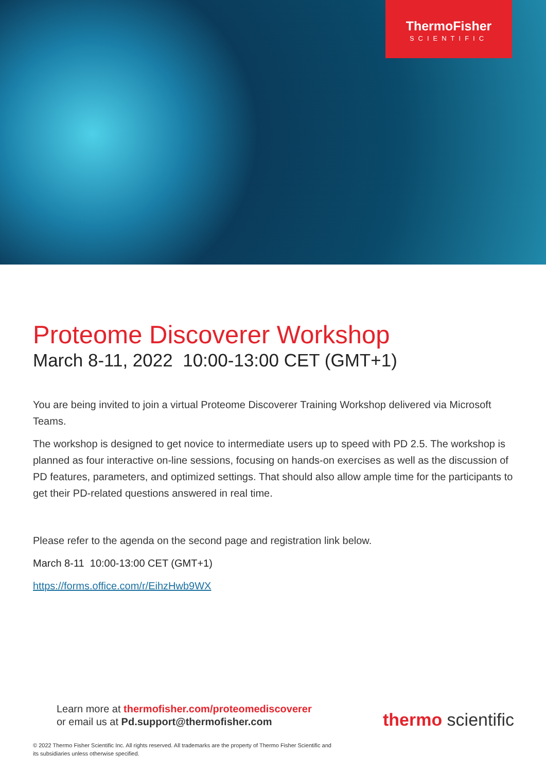ThermoFisher
SCIENTIFIC
Proteome Discoverer Workshop
March 8-11, 2022 10:00-13:00 CET (GMT+1)
You are being invited to join a virtual Proteome Discoverer Training Workshop delivered via Microsoft Teams.
The workshop is designed to get novice to intermediate users up to speed with PD 2.5. The workshop is planned as four interactive on-line sessions, focusing on hands-on exercises as well as the discussion of PD features, parameters, and optimized settings. That should also allow ample time for the participants to get their PD-related questions answered in real time.
Please refer to the agenda on the second page and registration link below.
March 8-11 10:00-13:00 CET (GMT+1)
https://forms.office.com/r/EihzHwb9WX
Learn more at thermofisher.com/proteomediscoverer
or email us at Pd.support@thermofisher.com
thermo scientific
© 2022 Thermo Fisher Scientific Inc. All rights reserved. All trademarks are the property of Thermo Fisher Scientific and its subsidiaries unless otherwise specified.